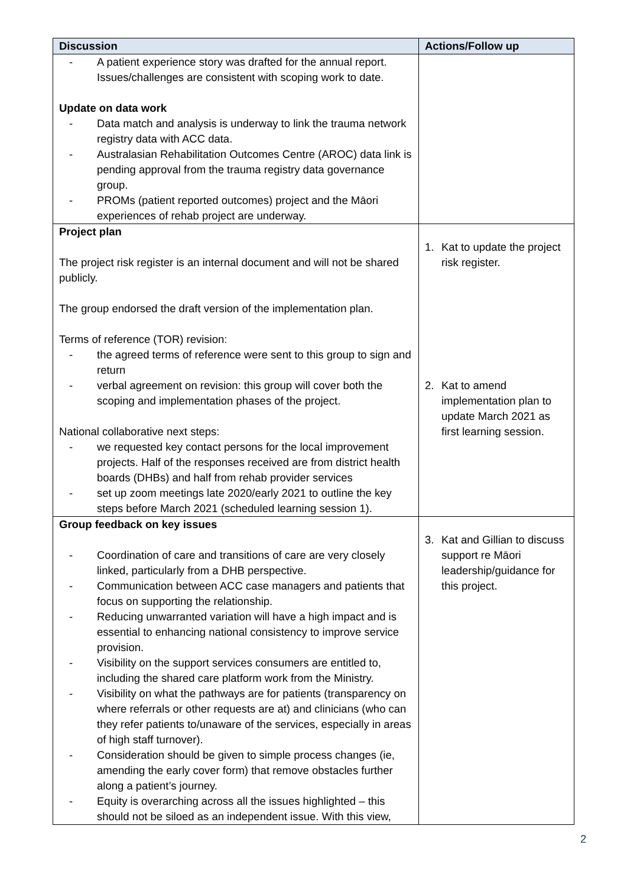| Discussion | Actions/Follow up |
| --- | --- |
| - A patient experience story was drafted for the annual report. Issues/challenges are consistent with scoping work to date. Update on data work - Data match and analysis is underway to link the trauma network registry data with ACC data. - Australasian Rehabilitation Outcomes Centre (AROC) data link is pending approval from the trauma registry data governance group. - PROMs (patient reported outcomes) project and the Māori experiences of rehab project are underway. | |
| Project plan The project risk register is an internal document and will not be shared publicly. The group endorsed the draft version of the implementation plan. Terms of reference (TOR) revision: - the agreed terms of reference were sent to this group to sign and return - verbal agreement on revision: this group will cover both the scoping and implementation phases of the project. National collaborative next steps: - we requested key contact persons for the local improvement projects. Half of the responses received are from district health boards (DHBs) and half from rehab provider services - set up zoom meetings late 2020/early 2021 to outline the key steps before March 2021 (scheduled learning session 1). | 1. Kat to update the project risk register. 2. Kat to amend implementation plan to update March 2021 as first learning session. |
| Group feedback on key issues - Coordination of care and transitions of care are very closely linked, particularly from a DHB perspective. - Communication between ACC case managers and patients that focus on supporting the relationship. - Reducing unwarranted variation will have a high impact and is essential to enhancing national consistency to improve service provision. - Visibility on the support services consumers are entitled to, including the shared care platform work from the Ministry. - Visibility on what the pathways are for patients (transparency on where referrals or other requests are at) and clinicians (who can they refer patients to/unaware of the services, especially in areas of high staff turnover). - Consideration should be given to simple process changes (ie, amending the early cover form) that remove obstacles further along a patient’s journey. - Equity is overarching across all the issues highlighted – this should not be siloed as an independent issue. With this view, | 3. Kat and Gillian to discuss support re Māori leadership/guidance for this project. |
2